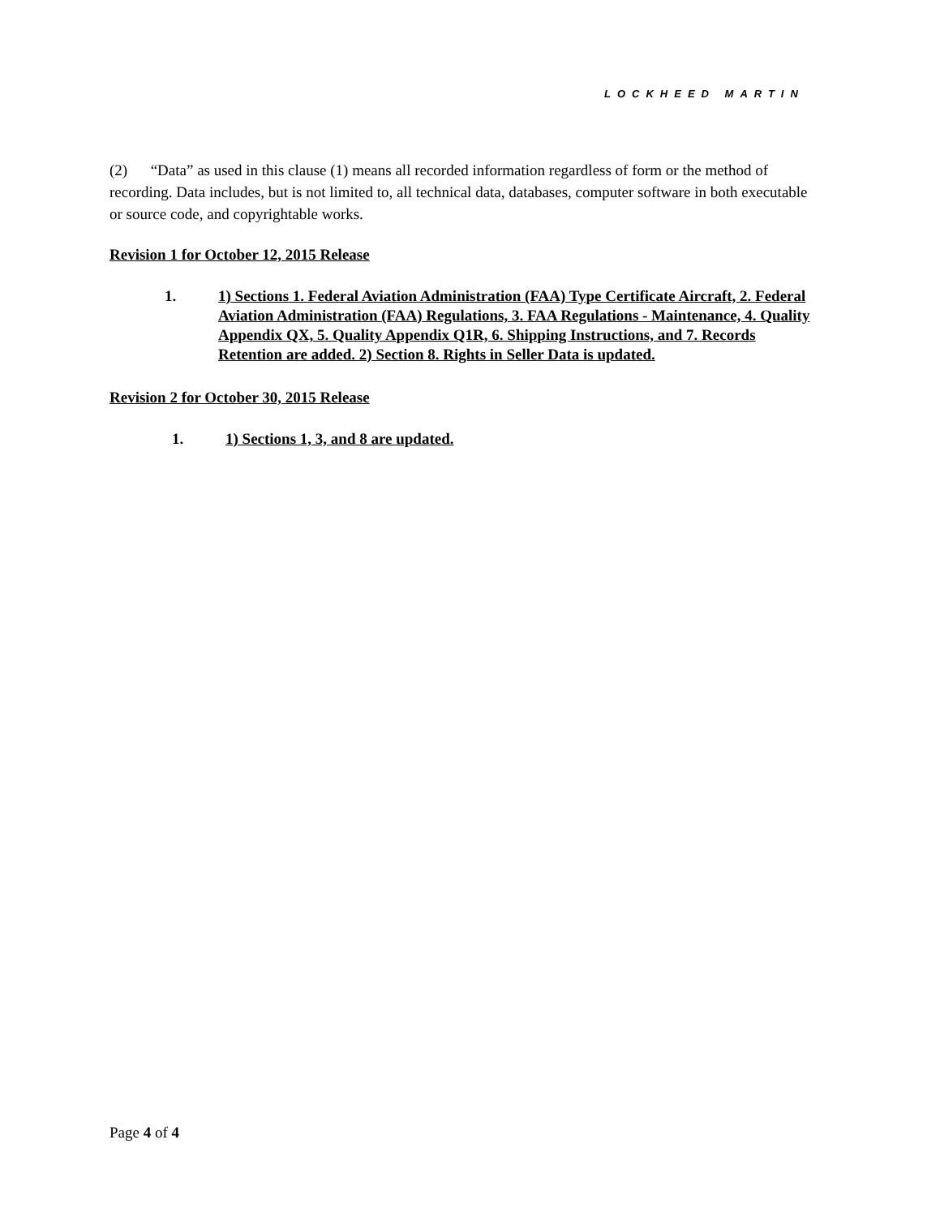LOCKHEED MARTIN
(2) “Data” as used in this clause (1) means all recorded information regardless of form or the method of recording. Data includes, but is not limited to, all technical data, databases, computer software in both executable or source code, and copyrightable works.
Revision 1 for October 12, 2015 Release
1. 1) Sections 1. Federal Aviation Administration (FAA) Type Certificate Aircraft, 2. Federal Aviation Administration (FAA) Regulations, 3. FAA Regulations - Maintenance, 4. Quality Appendix QX, 5. Quality Appendix Q1R, 6. Shipping Instructions, and 7. Records Retention are added. 2) Section 8. Rights in Seller Data is updated.
Revision 2 for October 30, 2015 Release
1. 1) Sections 1, 3, and 8 are updated.
Page 4 of 4